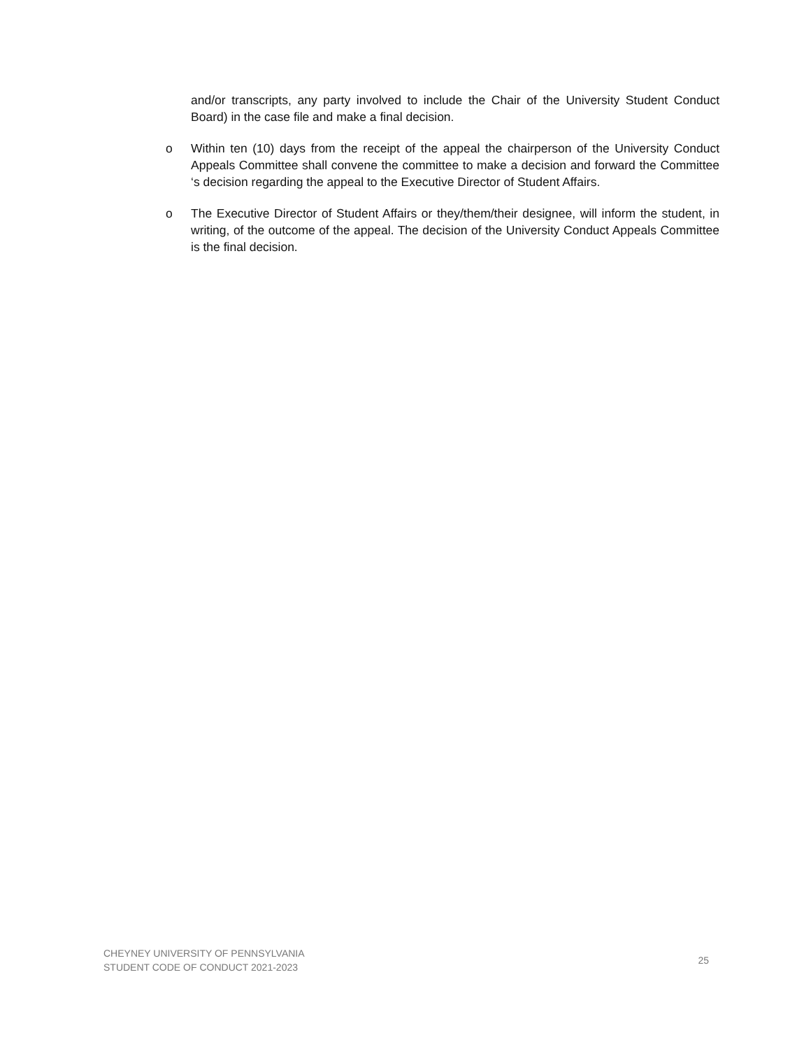and/or transcripts, any party involved to include the Chair of the University Student Conduct Board) in the case file and make a final decision.
o Within ten (10) days from the receipt of the appeal the chairperson of the University Conduct Appeals Committee shall convene the committee to make a decision and forward the Committee ‘s decision regarding the appeal to the Executive Director of Student Affairs.
o The Executive Director of Student Affairs or they/them/their designee, will inform the student, in writing, of the outcome of the appeal. The decision of the University Conduct Appeals Committee is the final decision.
CHEYNEY UNIVERSITY OF PENNSYLVANIA
STUDENT CODE OF CONDUCT 2021-2023
25